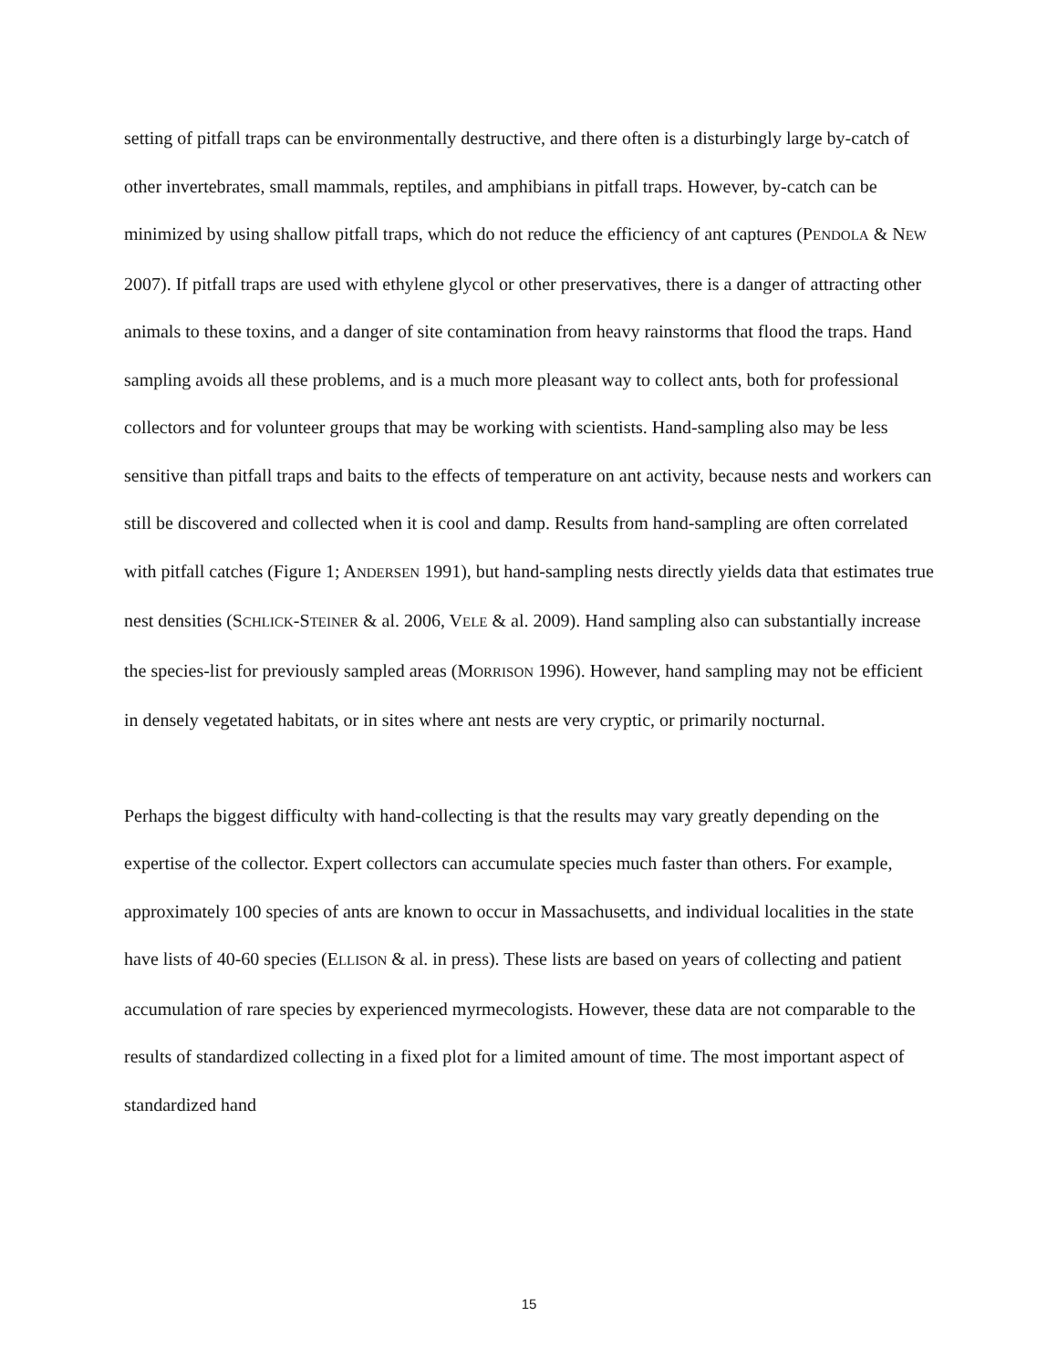setting of pitfall traps can be environmentally destructive, and there often is a disturbingly large by-catch of other invertebrates, small mammals, reptiles, and amphibians in pitfall traps. However, by-catch can be minimized by using shallow pitfall traps, which do not reduce the efficiency of ant captures (PENDOLA & NEW 2007). If pitfall traps are used with ethylene glycol or other preservatives, there is a danger of attracting other animals to these toxins, and a danger of site contamination from heavy rainstorms that flood the traps. Hand sampling avoids all these problems, and is a much more pleasant way to collect ants, both for professional collectors and for volunteer groups that may be working with scientists. Hand-sampling also may be less sensitive than pitfall traps and baits to the effects of temperature on ant activity, because nests and workers can still be discovered and collected when it is cool and damp. Results from hand-sampling are often correlated with pitfall catches (Figure 1; ANDERSEN 1991), but hand-sampling nests directly yields data that estimates true nest densities (SCHLICK-STEINER & al. 2006, VELE & al. 2009). Hand sampling also can substantially increase the species-list for previously sampled areas (MORRISON 1996). However, hand sampling may not be efficient in densely vegetated habitats, or in sites where ant nests are very cryptic, or primarily nocturnal.
Perhaps the biggest difficulty with hand-collecting is that the results may vary greatly depending on the expertise of the collector. Expert collectors can accumulate species much faster than others. For example, approximately 100 species of ants are known to occur in Massachusetts, and individual localities in the state have lists of 40-60 species (ELLISON & al. in press). These lists are based on years of collecting and patient accumulation of rare species by experienced myrmecologists. However, these data are not comparable to the results of standardized collecting in a fixed plot for a limited amount of time. The most important aspect of standardized hand
15